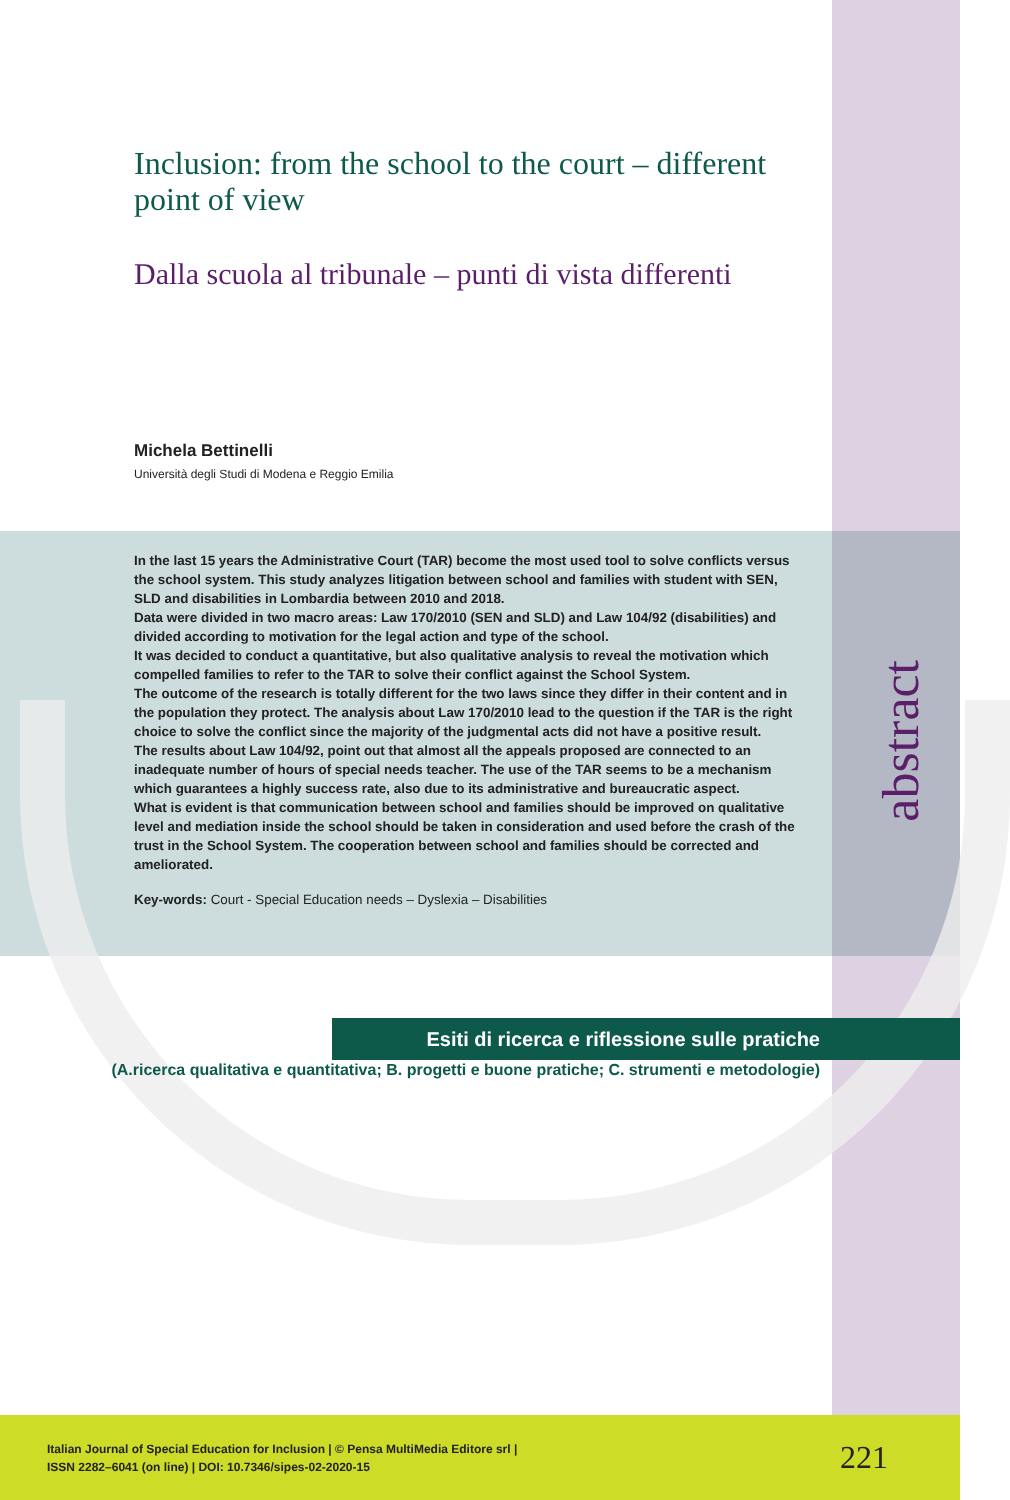Inclusion: from the school to the court – different point of view
Dalla scuola al tribunale – punti di vista differenti
Michela Bettinelli
Università degli Studi di Modena e Reggio Emilia
In the last 15 years the Administrative Court (TAR) become the most used tool to solve conflicts versus the school system. This study analyzes litigation between school and families with student with SEN, SLD and disabilities in Lombardia between 2010 and 2018.
Data were divided in two macro areas: Law 170/2010 (SEN and SLD) and Law 104/92 (disabilities) and divided according to motivation for the legal action and type of the school.
It was decided to conduct a quantitative, but also qualitative analysis to reveal the motivation which compelled families to refer to the TAR to solve their conflict against the School System.
The outcome of the research is totally different for the two laws since they differ in their content and in the population they protect. The analysis about Law 170/2010 lead to the question if the TAR is the right choice to solve the conflict since the majority of the judgmental acts did not have a positive result.
The results about Law 104/92, point out that almost all the appeals proposed are connected to an inadequate number of hours of special needs teacher. The use of the TAR seems to be a mechanism which guarantees a highly success rate, also due to its administrative and bureaucratic aspect.
What is evident is that communication between school and families should be improved on qualitative level and mediation inside the school should be taken in consideration and used before the crash of the trust in the School System. The cooperation between school and families should be corrected and ameliorated.
Key-words: Court - Special Education needs – Dyslexia – Disabilities
abstract
Esiti di ricerca e riflessione sulle pratiche
(A.ricerca qualitativa e quantitativa; B. progetti e buone pratiche; C. strumenti e metodologie)
Italian Journal of Special Education for Inclusion | © Pensa MultiMedia Editore srl |
ISSN 2282–6041 (on line) | DOI: 10.7346/sipes-02-2020-15
221